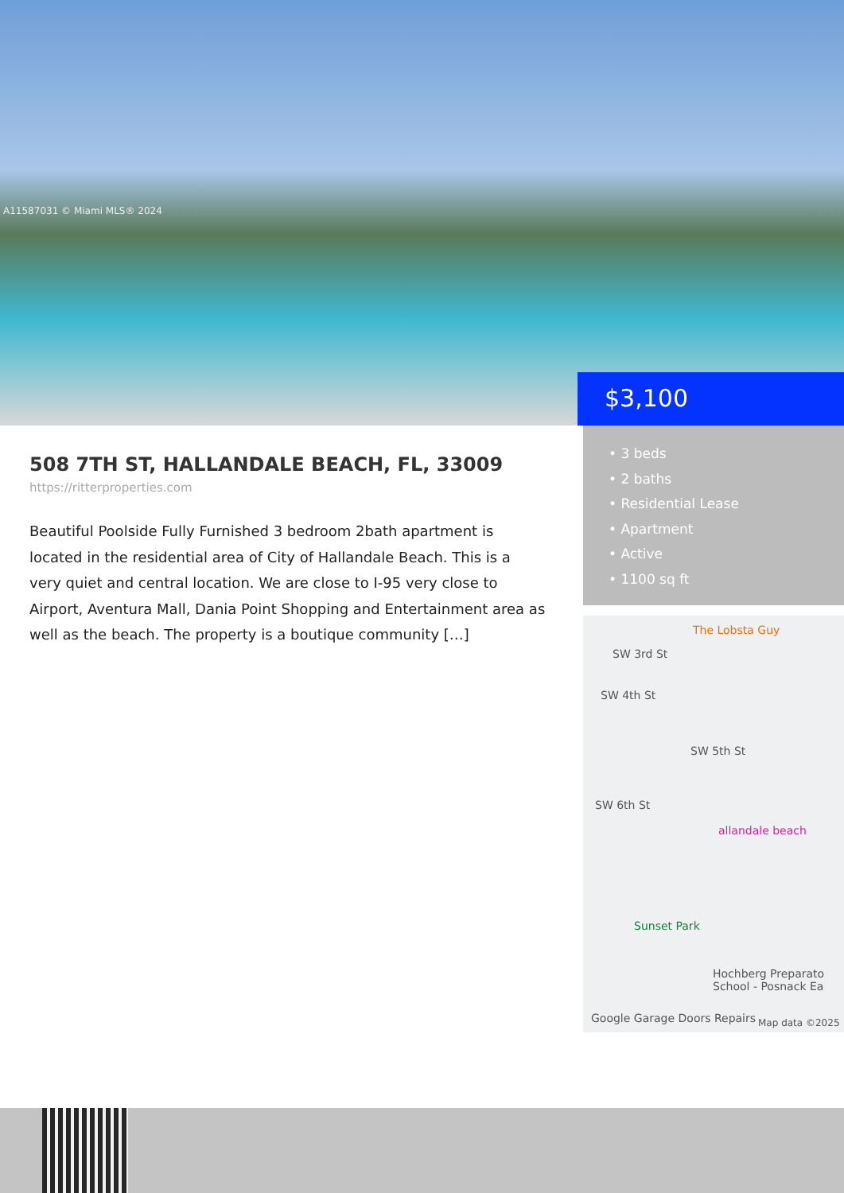A11587031 © Miami MLS® 2024
$3,100
• 3 beds
• 2 baths
• Residential Lease
• Apartment
• Active
• 1100 sq ft
508 7TH ST, HALLANDALE BEACH, FL, 33009
https://ritterproperties.com
Beautiful Poolside Fully Furnished 3 bedroom 2bath apartment is located in the residential area of City of Hallandale Beach. This is a very quiet and central location. We are close to I-95 very close to Airport, Aventura Mall, Dania Point Shopping and Entertainment area as well as the beach. The property is a boutique community […]
The Lobsta Guy
SW 3rd St
SW 4th St
SW 5th St
SW 6th St
allandale beach
Sunset Park
Hochberg Preparato School - Posnack Ea
Google Garage Doors Repairs Map data ©2025